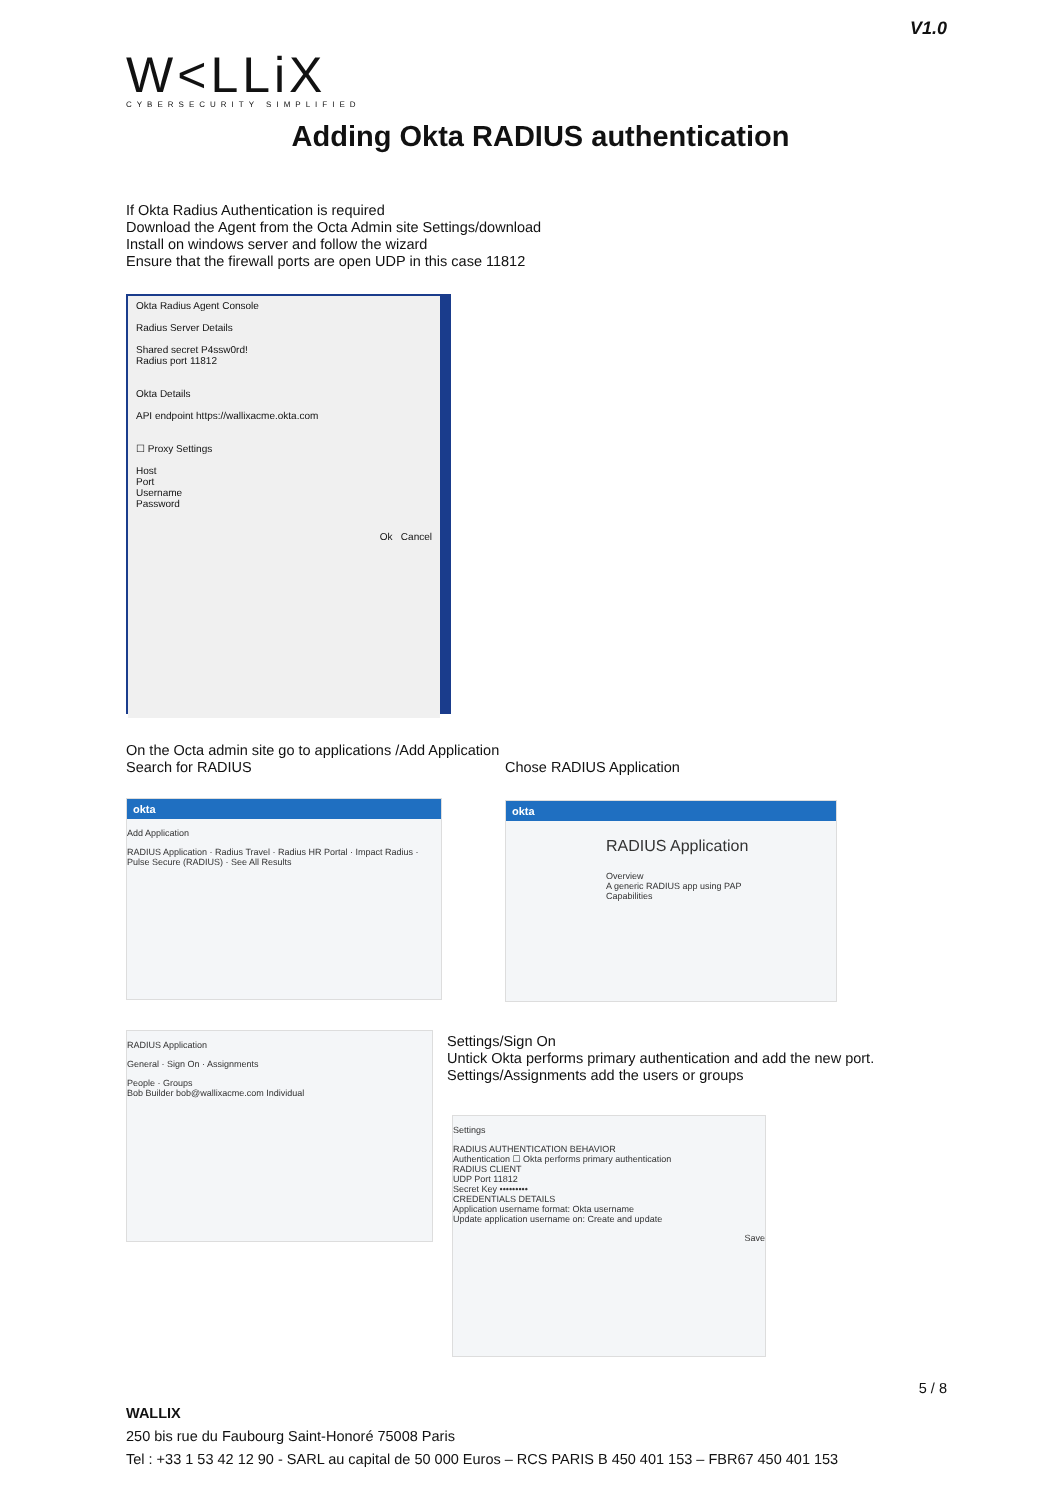V1.0
W<LLiX
CYBERSECURITY SIMPLIFIED
Adding Okta RADIUS authentication
If Okta Radius Authentication is required
Download the Agent from the Octa Admin site Settings/download
Install on windows server and follow the wizard
Ensure that the firewall ports are open UDP in this case 11812
Okta Radius Agent Console
Radius Server Details
Shared secret P4ssw0rd!
Radius port 11812
Okta Details
API endpoint https://wallixacme.okta.com
☐ Proxy Settings
Host
Port
Username
Password
Ok Cancel
On the Octa admin site go to applications /Add Application
Search for RADIUS
Chose RADIUS Application
okta
Add Application
RADIUS Application · Radius Travel · Radius HR Portal · Impact Radius · Pulse Secure (RADIUS) · See All Results
okta
RADIUS Application
Overview
A generic RADIUS app using PAP
Capabilities
RADIUS Application
General · Sign On · Assignments
People · Groups
Bob Builder bob@wallixacme.com Individual
Settings/Sign On
Untick Okta performs primary authentication and add the new port.
Settings/Assignments add the users or groups
Settings
RADIUS AUTHENTICATION BEHAVIOR
Authentication ☐ Okta performs primary authentication
RADIUS CLIENT
UDP Port 11812
Secret Key •••••••••
CREDENTIALS DETAILS
Application username format: Okta username
Update application username on: Create and update
Save
5 / 8
WALLIX
250 bis rue du Faubourg Saint-Honoré 75008 Paris
Tel : +33 1 53 42 12 90 - SARL au capital de 50 000 Euros – RCS PARIS B 450 401 153 – FBR67 450 401 153